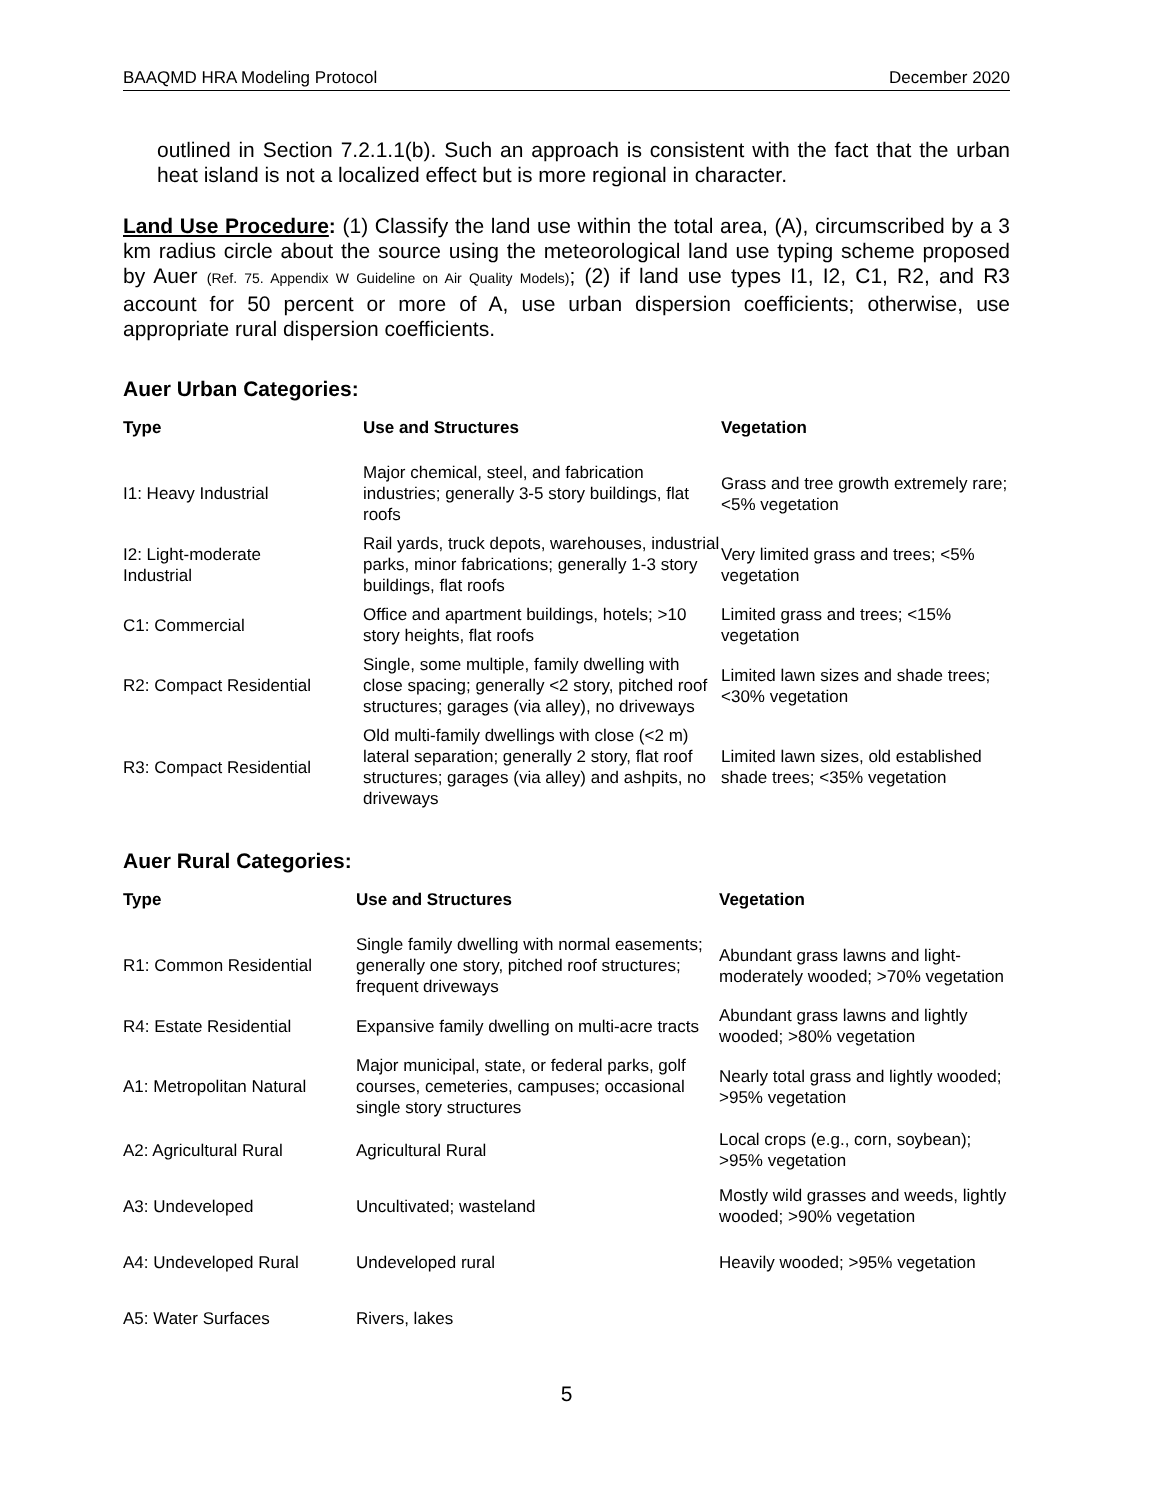BAAQMD HRA Modeling Protocol December 2020
outlined in Section 7.2.1.1(b). Such an approach is consistent with the fact that the urban heat island is not a localized effect but is more regional in character.
Land Use Procedure: (1) Classify the land use within the total area, (A), circumscribed by a 3 km radius circle about the source using the meteorological land use typing scheme proposed by Auer (Ref. 75. Appendix W Guideline on Air Quality Models); (2) if land use types I1, I2, C1, R2, and R3 account for 50 percent or more of A, use urban dispersion coefficients; otherwise, use appropriate rural dispersion coefficients.
Auer Urban Categories:
| Type | Use and Structures | Vegetation |
| --- | --- | --- |
| I1: Heavy Industrial | Major chemical, steel, and fabrication industries; generally 3-5 story buildings, flat roofs | Grass and tree growth extremely rare; <5% vegetation |
| I2: Light-moderate Industrial | Rail yards, truck depots, warehouses, industrial parks, minor fabrications; generally 1-3 story buildings, flat roofs | Very limited grass and trees; <5% vegetation |
| C1: Commercial | Office and apartment buildings, hotels; >10 story heights, flat roofs | Limited grass and trees; <15% vegetation |
| R2: Compact Residential | Single, some multiple, family dwelling with close spacing; generally <2 story, pitched roof structures; garages (via alley), no driveways | Limited lawn sizes and shade trees; <30% vegetation |
| R3: Compact Residential | Old multi-family dwellings with close (<2 m) lateral separation; generally 2 story, flat roof structures; garages (via alley) and ashpits, no driveways | Limited lawn sizes, old established shade trees; <35% vegetation |
Auer Rural Categories:
| Type | Use and Structures | Vegetation |
| --- | --- | --- |
| R1: Common Residential | Single family dwelling with normal easements; generally one story, pitched roof structures; frequent driveways | Abundant grass lawns and light-moderately wooded; >70% vegetation |
| R4: Estate Residential | Expansive family dwelling on multi-acre tracts | Abundant grass lawns and lightly wooded; >80% vegetation |
| A1: Metropolitan Natural | Major municipal, state, or federal parks, golf courses, cemeteries, campuses; occasional single story structures | Nearly total grass and lightly wooded; >95% vegetation |
| A2: Agricultural Rural | Agricultural Rural | Local crops (e.g., corn, soybean); >95% vegetation |
| A3: Undeveloped | Uncultivated; wasteland | Mostly wild grasses and weeds, lightly wooded; >90% vegetation |
| A4: Undeveloped Rural | Undeveloped rural | Heavily wooded; >95% vegetation |
| A5: Water Surfaces | Rivers, lakes | |
5